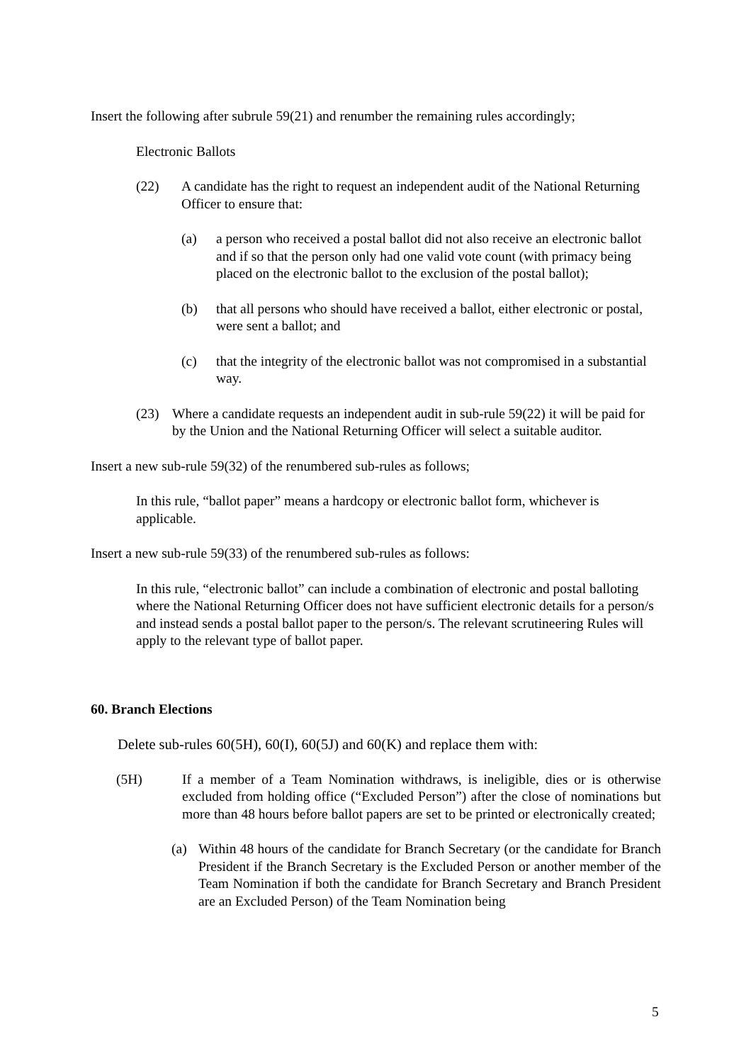Insert the following after subrule 59(21) and renumber the remaining rules accordingly;
Electronic Ballots
(22) A candidate has the right to request an independent audit of the National Returning Officer to ensure that:
(a) a person who received a postal ballot did not also receive an electronic ballot and if so that the person only had one valid vote count (with primacy being placed on the electronic ballot to the exclusion of the postal ballot);
(b) that all persons who should have received a ballot, either electronic or postal, were sent a ballot; and
(c) that the integrity of the electronic ballot was not compromised in a substantial way.
(23) Where a candidate requests an independent audit in sub-rule 59(22) it will be paid for by the Union and the National Returning Officer will select a suitable auditor.
Insert a new sub-rule 59(32) of the renumbered sub-rules as follows;
In this rule, “ballot paper” means a hardcopy or electronic ballot form, whichever is applicable.
Insert a new sub-rule 59(33) of the renumbered sub-rules as follows:
In this rule, “electronic ballot” can include a combination of electronic and postal balloting where the National Returning Officer does not have sufficient electronic details for a person/s and instead sends a postal ballot paper to the person/s. The relevant scrutineering Rules will apply to the relevant type of ballot paper.
60. Branch Elections
Delete sub-rules 60(5H), 60(I), 60(5J) and 60(K) and replace them with:
(5H) If a member of a Team Nomination withdraws, is ineligible, dies or is otherwise excluded from holding office (“Excluded Person”) after the close of nominations but more than 48 hours before ballot papers are set to be printed or electronically created;
(a) Within 48 hours of the candidate for Branch Secretary (or the candidate for Branch President if the Branch Secretary is the Excluded Person or another member of the Team Nomination if both the candidate for Branch Secretary and Branch President are an Excluded Person) of the Team Nomination being
5